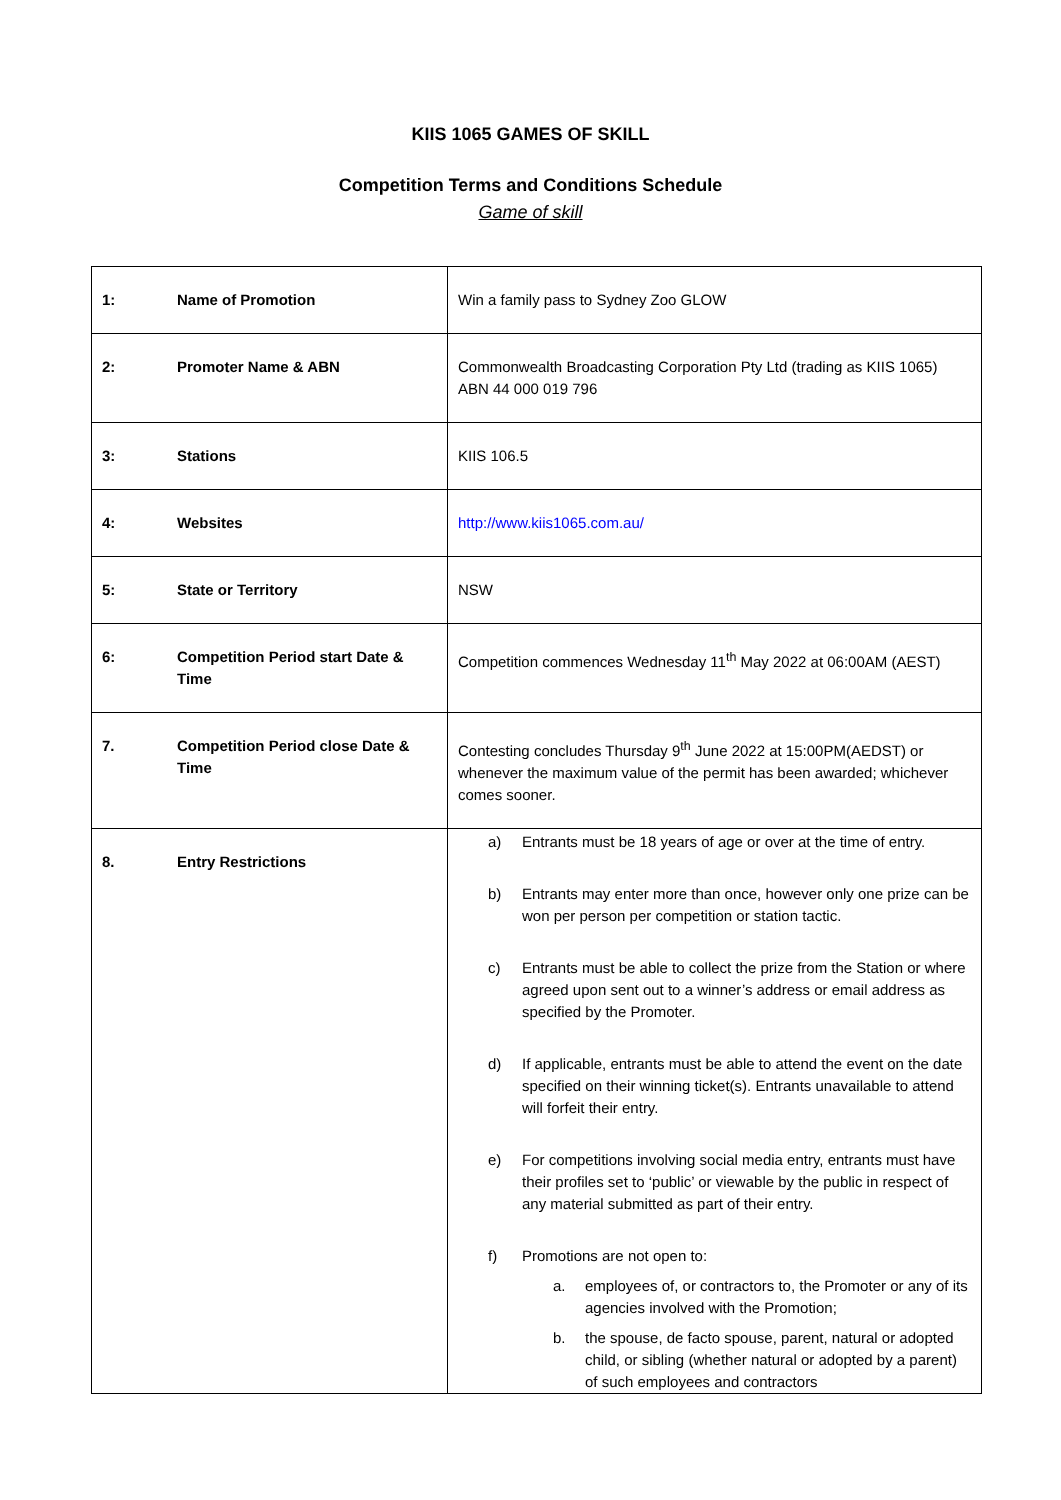KIIS 1065 GAMES OF SKILL
Competition Terms and Conditions Schedule
Game of skill
| 1: | Name of Promotion | Win a family pass to Sydney Zoo GLOW |
| 2: | Promoter Name & ABN | Commonwealth Broadcasting Corporation Pty Ltd (trading as KIIS 1065) ABN 44 000 019 796 |
| 3: | Stations | KIIS 106.5 |
| 4: | Websites | http://www.kiis1065.com.au/ |
| 5: | State or Territory | NSW |
| 6: | Competition Period start Date & Time | Competition commences Wednesday 11<sup>th</sup> May 2022 at 06:00AM (AEST) |
| 7. | Competition Period close Date & Time | Contesting concludes Thursday 9<sup>th</sup> June 2022 at 15:00PM(AEDST) or whenever the maximum value of the permit has been awarded; whichever comes sooner. |
| 8. | Entry Restrictions | a) Entrants must be 18 years of age or over at the time of entry. b) Entrants may enter more than once, however only one prize can be won per person per competition or station tactic. c) Entrants must be able to collect the prize from the Station or where agreed upon sent out to a winner’s address or email address as specified by the Promoter. d) If applicable, entrants must be able to attend the event on the date specified on their winning ticket(s). Entrants unavailable to attend will forfeit their entry. e) For competitions involving social media entry, entrants must have their profiles set to ‘public’ or viewable by the public in respect of any material submitted as part of their entry. f) Promotions are not open to: a. employees of, or contractors to, the Promoter or any of its agencies involved with the Promotion; b. the spouse, de facto spouse, parent, natural or adopted child, or sibling (whether natural or adopted by a parent) of such employees and contractors |